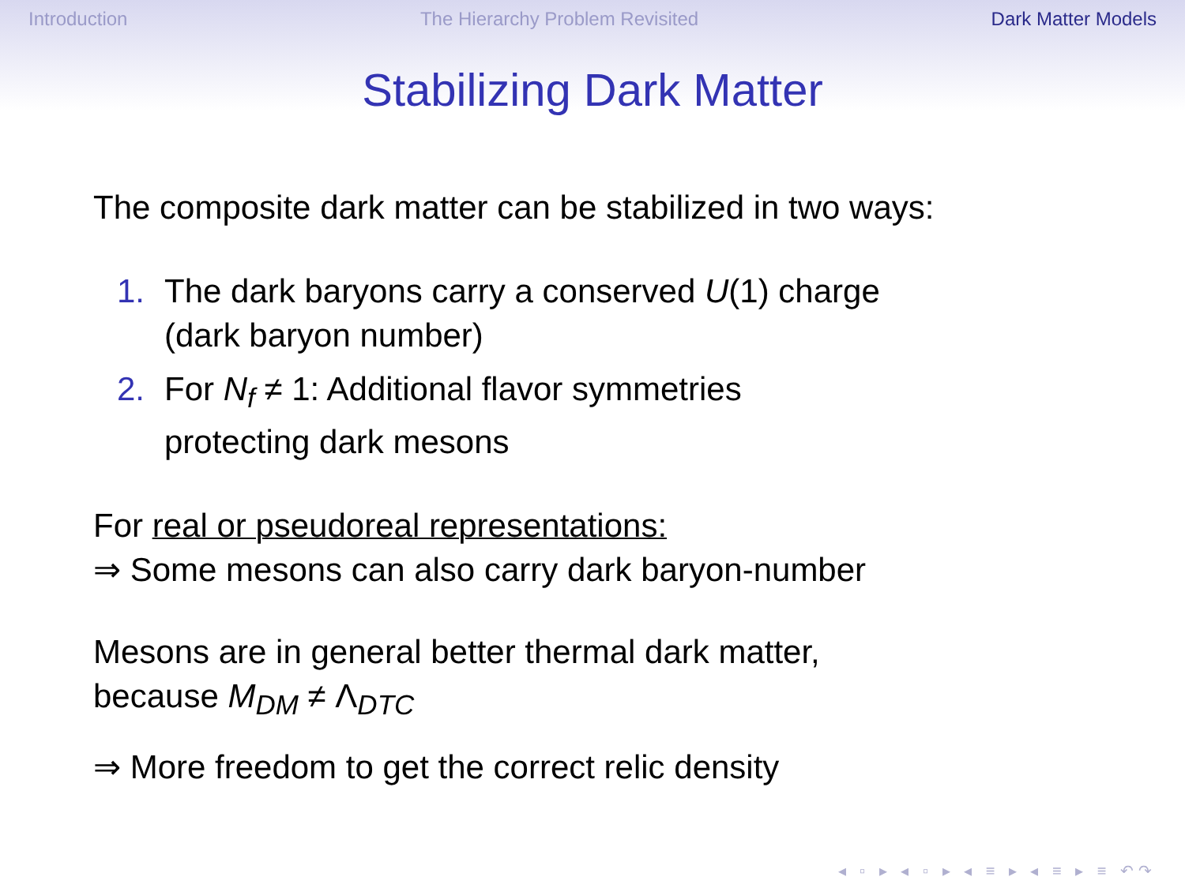Introduction The Hierarchy Problem Revisited Dark Matter Models
Stabilizing Dark Matter
The composite dark matter can be stabilized in two ways:
1. The dark baryons carry a conserved U(1) charge
(dark baryon number)
2. For N<sub>f</sub> ≠ 1: Additional flavor symmetries
protecting dark mesons
For real or pseudoreal representations:
⇒ Some mesons can also carry dark baryon-number
Mesons are in general better thermal dark matter,
because M<sub>DM</sub> ≠ Λ<sub>DTC</sub>
⇒ More freedom to get the correct relic density
◂ ▫ ▸ ◂ ▫ ▸ ◂ ≡ ▸ ◂ ≡ ▸ ≡ ↶↷